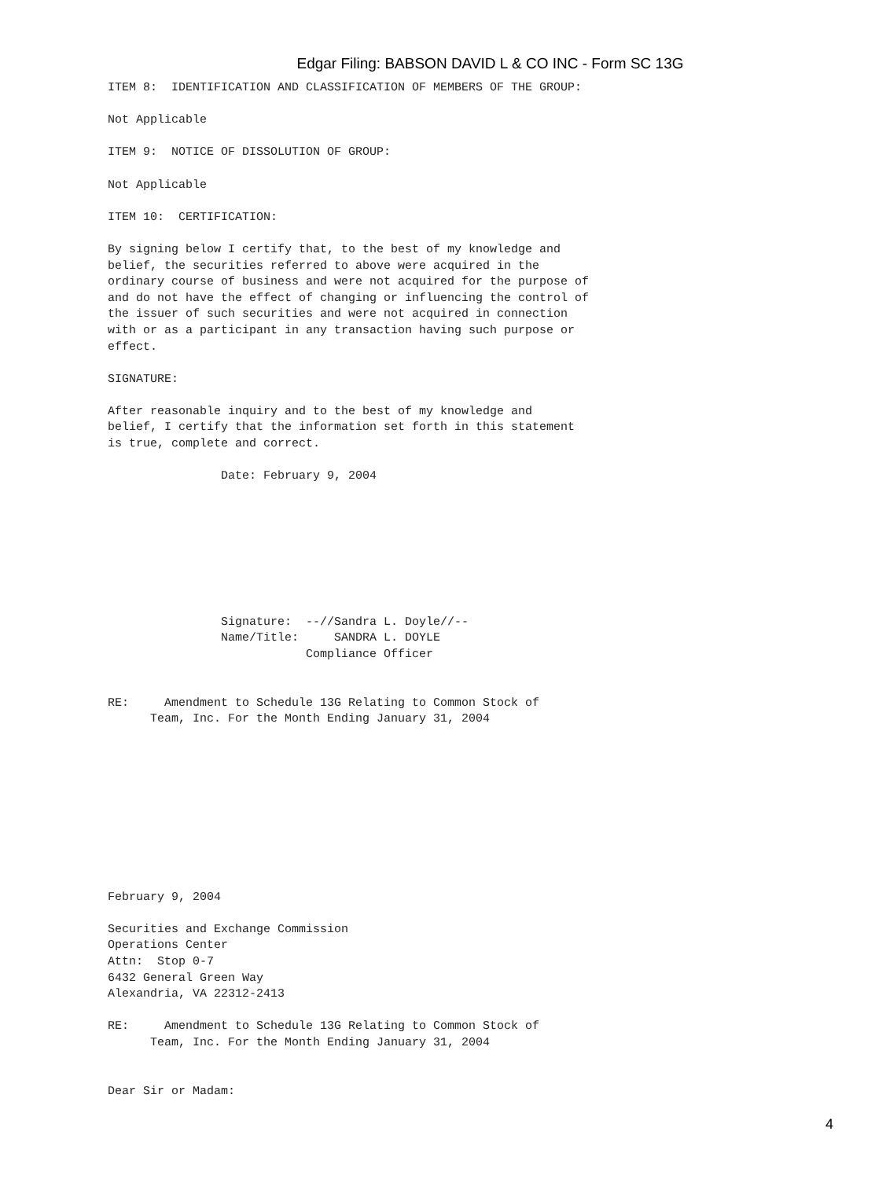Edgar Filing: BABSON DAVID L & CO INC - Form SC 13G
ITEM 8:  IDENTIFICATION AND CLASSIFICATION OF MEMBERS OF THE GROUP:

Not Applicable

ITEM 9:  NOTICE OF DISSOLUTION OF GROUP:

Not Applicable

ITEM 10:  CERTIFICATION:

By signing below I certify that, to the best of my knowledge and
belief, the securities referred to above were acquired in the
ordinary course of business and were not acquired for the purpose of
and do not have the effect of changing or influencing the control of
the issuer of such securities and were not acquired in connection
with or as a participant in any transaction having such purpose or
effect.

SIGNATURE:

After reasonable inquiry and to the best of my knowledge and
belief, I certify that the information set forth in this statement
is true, complete and correct.

                Date: February 9, 2004








                Signature:  --//Sandra L. Doyle//--
                Name/Title:     SANDRA L. DOYLE
                            Compliance Officer


RE:     Amendment to Schedule 13G Relating to Common Stock of
      Team, Inc. For the Month Ending January 31, 2004










February 9, 2004

Securities and Exchange Commission
Operations Center
Attn:  Stop 0-7
6432 General Green Way
Alexandria, VA 22312-2413

RE:     Amendment to Schedule 13G Relating to Common Stock of
      Team, Inc. For the Month Ending January 31, 2004


Dear Sir or Madam:
4